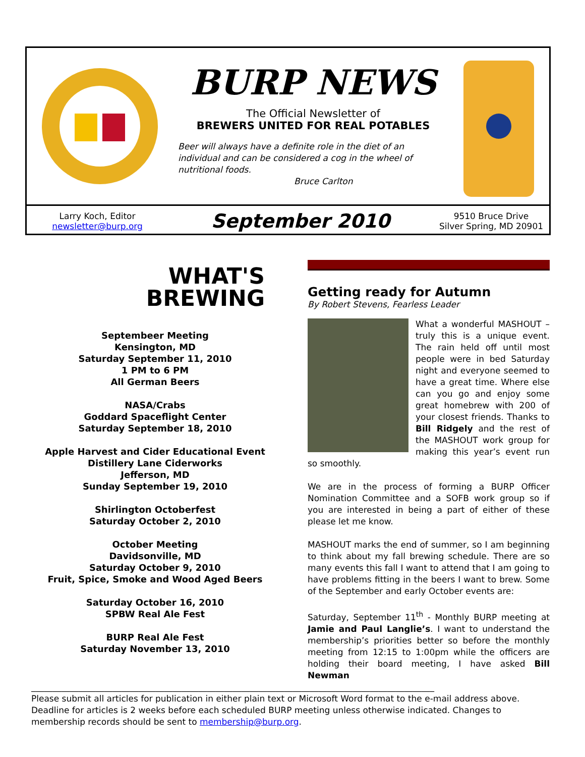BURP NEWS
The Official Newsletter of
BREWERS UNITED FOR REAL POTABLES
Beer will always have a definite role in the diet of an
individual and can be considered a cog in the wheel of
nutritional foods.
Bruce Carlton
Larry Koch, Editor
newsletter@burp.org
September 2010
9510 Bruce Drive
Silver Spring, MD 20901
WHAT'S
BREWING
Septembeer Meeting
Kensington, MD
Saturday September 11, 2010
1 PM to 6 PM
All German Beers
NASA/Crabs
Goddard Spaceflight Center
Saturday September 18, 2010
Apple Harvest and Cider Educational Event
Distillery Lane Ciderworks
Jefferson, MD
Sunday September 19, 2010
Shirlington Octoberfest
Saturday October 2, 2010
October Meeting
Davidsonville, MD
Saturday October 9, 2010
Fruit, Spice, Smoke and Wood Aged Beers
Saturday October 16, 2010
SPBW Real Ale Fest
BURP Real Ale Fest
Saturday November 13, 2010
Getting ready for Autumn
By Robert Stevens, Fearless Leader
What a wonderful MASHOUT – truly this is a unique event. The rain held off until most people were in bed Saturday night and everyone seemed to have a great time. Where else can you go and enjoy some great homebrew with 200 of your closest friends. Thanks to Bill Ridgely and the rest of the MASHOUT work group for making this year’s event run so smoothly.
We are in the process of forming a BURP Officer Nomination Committee and a SOFB work group so if you are interested in being a part of either of these please let me know.
MASHOUT marks the end of summer, so I am beginning to think about my fall brewing schedule. There are so many events this fall I want to attend that I am going to have problems fitting in the beers I want to brew. Some of the September and early October events are:
Saturday, September 11<sup>th</sup> - Monthly BURP meeting at Jamie and Paul Langlie’s. I want to understand the membership’s priorities better so before the monthly meeting from 12:15 to 1:00pm while the officers are holding their board meeting, I have asked Bill Newman
______________________________________________________________________________________________
Please submit all articles for publication in either plain text or Microsoft Word format to the e-mail address above. Deadline for articles is 2 weeks before each scheduled BURP meeting unless otherwise indicated. Changes to membership records should be sent to membership@burp.org.